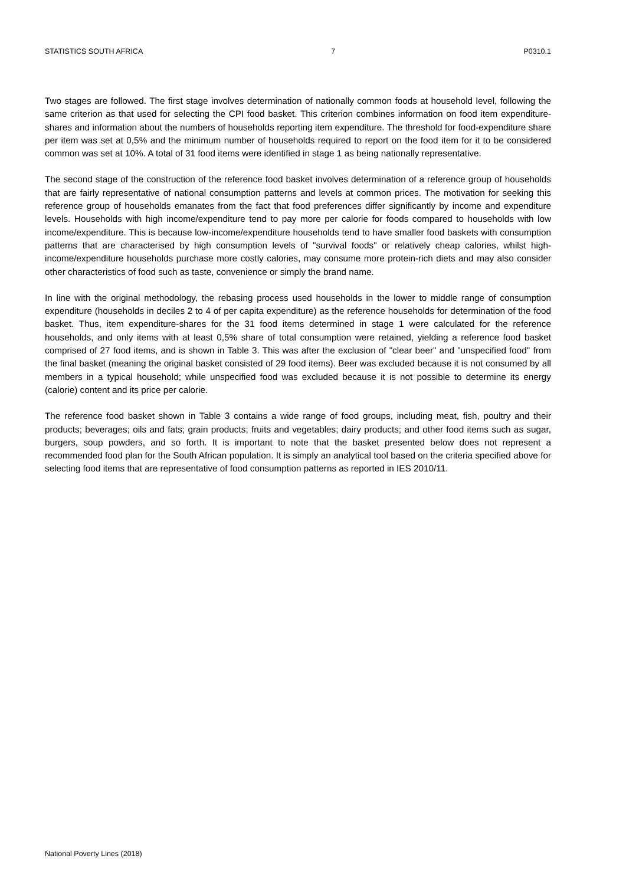STATISTICS SOUTH AFRICA 7 P0310.1
Two stages are followed. The first stage involves determination of nationally common foods at household level, following the same criterion as that used for selecting the CPI food basket. This criterion combines information on food item expenditure-shares and information about the numbers of households reporting item expenditure. The threshold for food-expenditure share per item was set at 0,5% and the minimum number of households required to report on the food item for it to be considered common was set at 10%. A total of 31 food items were identified in stage 1 as being nationally representative.
The second stage of the construction of the reference food basket involves determination of a reference group of households that are fairly representative of national consumption patterns and levels at common prices. The motivation for seeking this reference group of households emanates from the fact that food preferences differ significantly by income and expenditure levels. Households with high income/expenditure tend to pay more per calorie for foods compared to households with low income/expenditure. This is because low-income/expenditure households tend to have smaller food baskets with consumption patterns that are characterised by high consumption levels of "survival foods" or relatively cheap calories, whilst high-income/expenditure households purchase more costly calories, may consume more protein-rich diets and may also consider other characteristics of food such as taste, convenience or simply the brand name.
In line with the original methodology, the rebasing process used households in the lower to middle range of consumption expenditure (households in deciles 2 to 4 of per capita expenditure) as the reference households for determination of the food basket. Thus, item expenditure-shares for the 31 food items determined in stage 1 were calculated for the reference households, and only items with at least 0,5% share of total consumption were retained, yielding a reference food basket comprised of 27 food items, and is shown in Table 3. This was after the exclusion of "clear beer" and "unspecified food" from the final basket (meaning the original basket consisted of 29 food items). Beer was excluded because it is not consumed by all members in a typical household; while unspecified food was excluded because it is not possible to determine its energy (calorie) content and its price per calorie.
The reference food basket shown in Table 3 contains a wide range of food groups, including meat, fish, poultry and their products; beverages; oils and fats; grain products; fruits and vegetables; dairy products; and other food items such as sugar, burgers, soup powders, and so forth. It is important to note that the basket presented below does not represent a recommended food plan for the South African population. It is simply an analytical tool based on the criteria specified above for selecting food items that are representative of food consumption patterns as reported in IES 2010/11.
National Poverty Lines (2018)